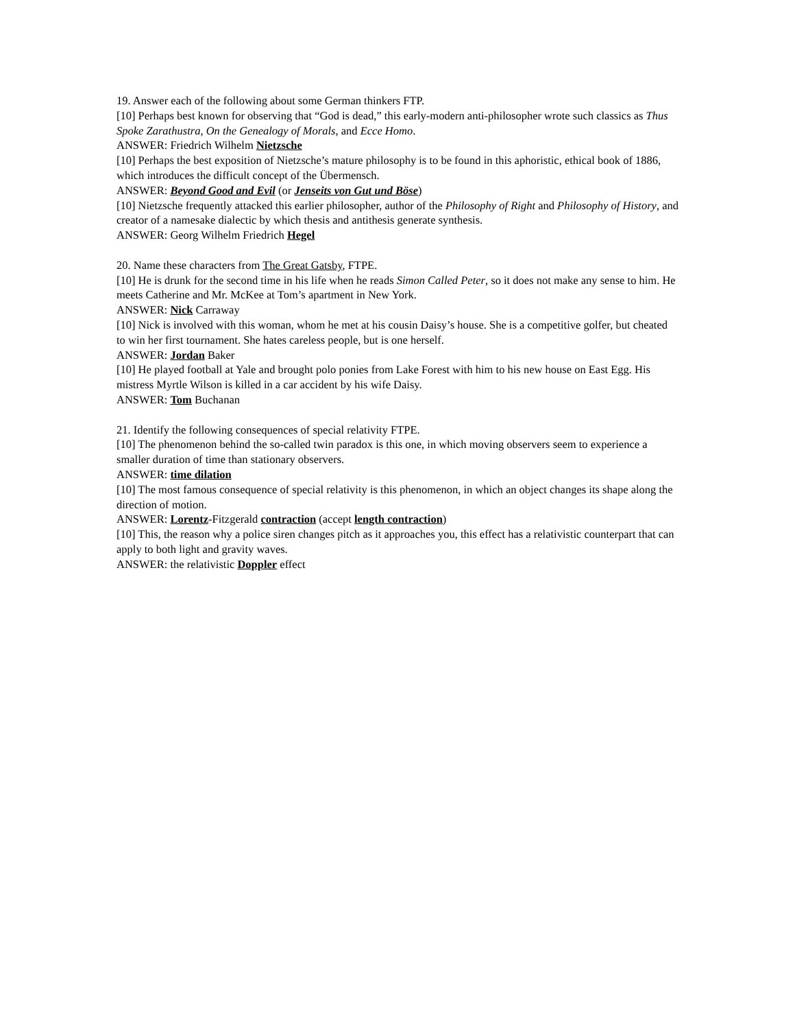19. Answer each of the following about some German thinkers FTP.
[10] Perhaps best known for observing that “God is dead,” this early-modern anti-philosopher wrote such classics as Thus Spoke Zarathustra, On the Genealogy of Morals, and Ecce Homo.
ANSWER: Friedrich Wilhelm Nietzsche
[10] Perhaps the best exposition of Nietzsche’s mature philosophy is to be found in this aphoristic, ethical book of 1886, which introduces the difficult concept of the Übermensch.
ANSWER: Beyond Good and Evil (or Jenseits von Gut und Böse)
[10] Nietzsche frequently attacked this earlier philosopher, author of the Philosophy of Right and Philosophy of History, and creator of a namesake dialectic by which thesis and antithesis generate synthesis.
ANSWER: Georg Wilhelm Friedrich Hegel
20. Name these characters from The Great Gatsby, FTPE.
[10] He is drunk for the second time in his life when he reads Simon Called Peter, so it does not make any sense to him. He meets Catherine and Mr. McKee at Tom’s apartment in New York.
ANSWER: Nick Carraway
[10] Nick is involved with this woman, whom he met at his cousin Daisy’s house. She is a competitive golfer, but cheated to win her first tournament. She hates careless people, but is one herself.
ANSWER: Jordan Baker
[10] He played football at Yale and brought polo ponies from Lake Forest with him to his new house on East Egg. His mistress Myrtle Wilson is killed in a car accident by his wife Daisy.
ANSWER: Tom Buchanan
21. Identify the following consequences of special relativity FTPE.
[10] The phenomenon behind the so-called twin paradox is this one, in which moving observers seem to experience a smaller duration of time than stationary observers.
ANSWER: time dilation
[10] The most famous consequence of special relativity is this phenomenon, in which an object changes its shape along the direction of motion.
ANSWER: Lorentz-Fitzgerald contraction (accept length contraction)
[10] This, the reason why a police siren changes pitch as it approaches you, this effect has a relativistic counterpart that can apply to both light and gravity waves.
ANSWER: the relativistic Doppler effect